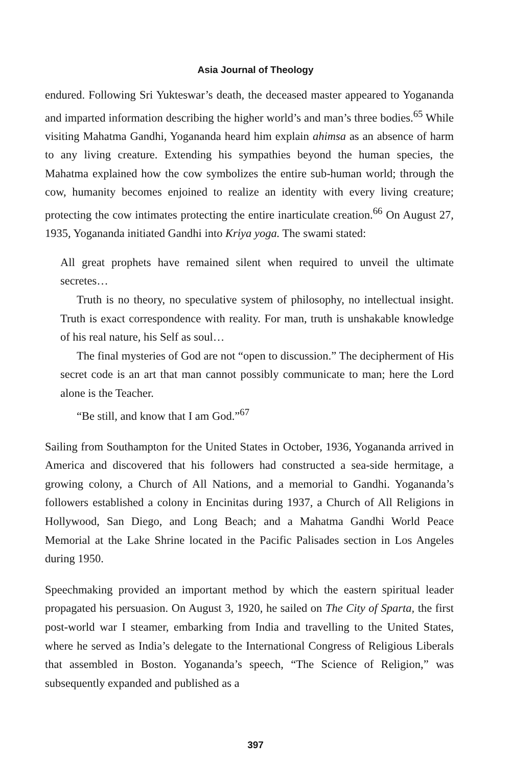Asia Journal of Theology
endured. Following Sri Yukteswar’s death, the deceased master appeared to Yogananda and imparted information describing the higher world’s and man’s three bodies.<sup>65</sup> While visiting Mahatma Gandhi, Yogananda heard him explain ahimsa as an absence of harm to any living creature. Extending his sympathies beyond the human species, the Mahatma explained how the cow symbolizes the entire sub-human world; through the cow, humanity becomes enjoined to realize an identity with every living creature; protecting the cow intimates protecting the entire inarticulate creation.<sup>66</sup> On August 27, 1935, Yogananda initiated Gandhi into Kriya yoga. The swami stated:
All great prophets have remained silent when required to unveil the ultimate secretes…
Truth is no theory, no speculative system of philosophy, no intellectual insight. Truth is exact correspondence with reality. For man, truth is unshakable knowledge of his real nature, his Self as soul…
The final mysteries of God are not “open to discussion.” The decipherment of His secret code is an art that man cannot possibly communicate to man; here the Lord alone is the Teacher.
“Be still, and know that I am God.”<sup>67</sup>
Sailing from Southampton for the United States in October, 1936, Yogananda arrived in America and discovered that his followers had constructed a sea-side hermitage, a growing colony, a Church of All Nations, and a memorial to Gandhi. Yogananda’s followers established a colony in Encinitas during 1937, a Church of All Religions in Hollywood, San Diego, and Long Beach; and a Mahatma Gandhi World Peace Memorial at the Lake Shrine located in the Pacific Palisades section in Los Angeles during 1950.
Speechmaking provided an important method by which the eastern spiritual leader propagated his persuasion. On August 3, 1920, he sailed on The City of Sparta, the first post-world war I steamer, embarking from India and travelling to the United States, where he served as India’s delegate to the International Congress of Religious Liberals that assembled in Boston. Yogananda’s speech, “The Science of Religion,” was subsequently expanded and published as a
397